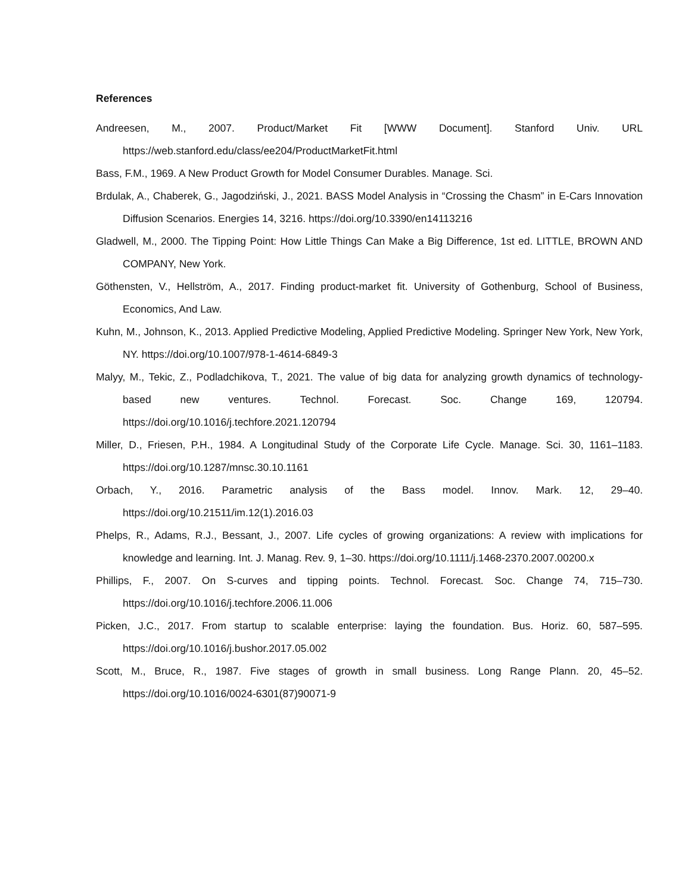References
Andreesen, M., 2007. Product/Market Fit [WWW Document]. Stanford Univ. URL https://web.stanford.edu/class/ee204/ProductMarketFit.html
Bass, F.M., 1969. A New Product Growth for Model Consumer Durables. Manage. Sci.
Brdulak, A., Chaberek, G., Jagodziński, J., 2021. BASS Model Analysis in “Crossing the Chasm” in E-Cars Innovation Diffusion Scenarios. Energies 14, 3216. https://doi.org/10.3390/en14113216
Gladwell, M., 2000. The Tipping Point: How Little Things Can Make a Big Difference, 1st ed. LITTLE, BROWN AND COMPANY, New York.
Göthensten, V., Hellström, A., 2017. Finding product-market fit. University of Gothenburg, School of Business, Economics, And Law.
Kuhn, M., Johnson, K., 2013. Applied Predictive Modeling, Applied Predictive Modeling. Springer New York, New York, NY. https://doi.org/10.1007/978-1-4614-6849-3
Malyy, M., Tekic, Z., Podladchikova, T., 2021. The value of big data for analyzing growth dynamics of technology-based new ventures. Technol. Forecast. Soc. Change 169, 120794. https://doi.org/10.1016/j.techfore.2021.120794
Miller, D., Friesen, P.H., 1984. A Longitudinal Study of the Corporate Life Cycle. Manage. Sci. 30, 1161–1183. https://doi.org/10.1287/mnsc.30.10.1161
Orbach, Y., 2016. Parametric analysis of the Bass model. Innov. Mark. 12, 29–40. https://doi.org/10.21511/im.12(1).2016.03
Phelps, R., Adams, R.J., Bessant, J., 2007. Life cycles of growing organizations: A review with implications for knowledge and learning. Int. J. Manag. Rev. 9, 1–30. https://doi.org/10.1111/j.1468-2370.2007.00200.x
Phillips, F., 2007. On S-curves and tipping points. Technol. Forecast. Soc. Change 74, 715–730. https://doi.org/10.1016/j.techfore.2006.11.006
Picken, J.C., 2017. From startup to scalable enterprise: laying the foundation. Bus. Horiz. 60, 587–595. https://doi.org/10.1016/j.bushor.2017.05.002
Scott, M., Bruce, R., 1987. Five stages of growth in small business. Long Range Plann. 20, 45–52. https://doi.org/10.1016/0024-6301(87)90071-9